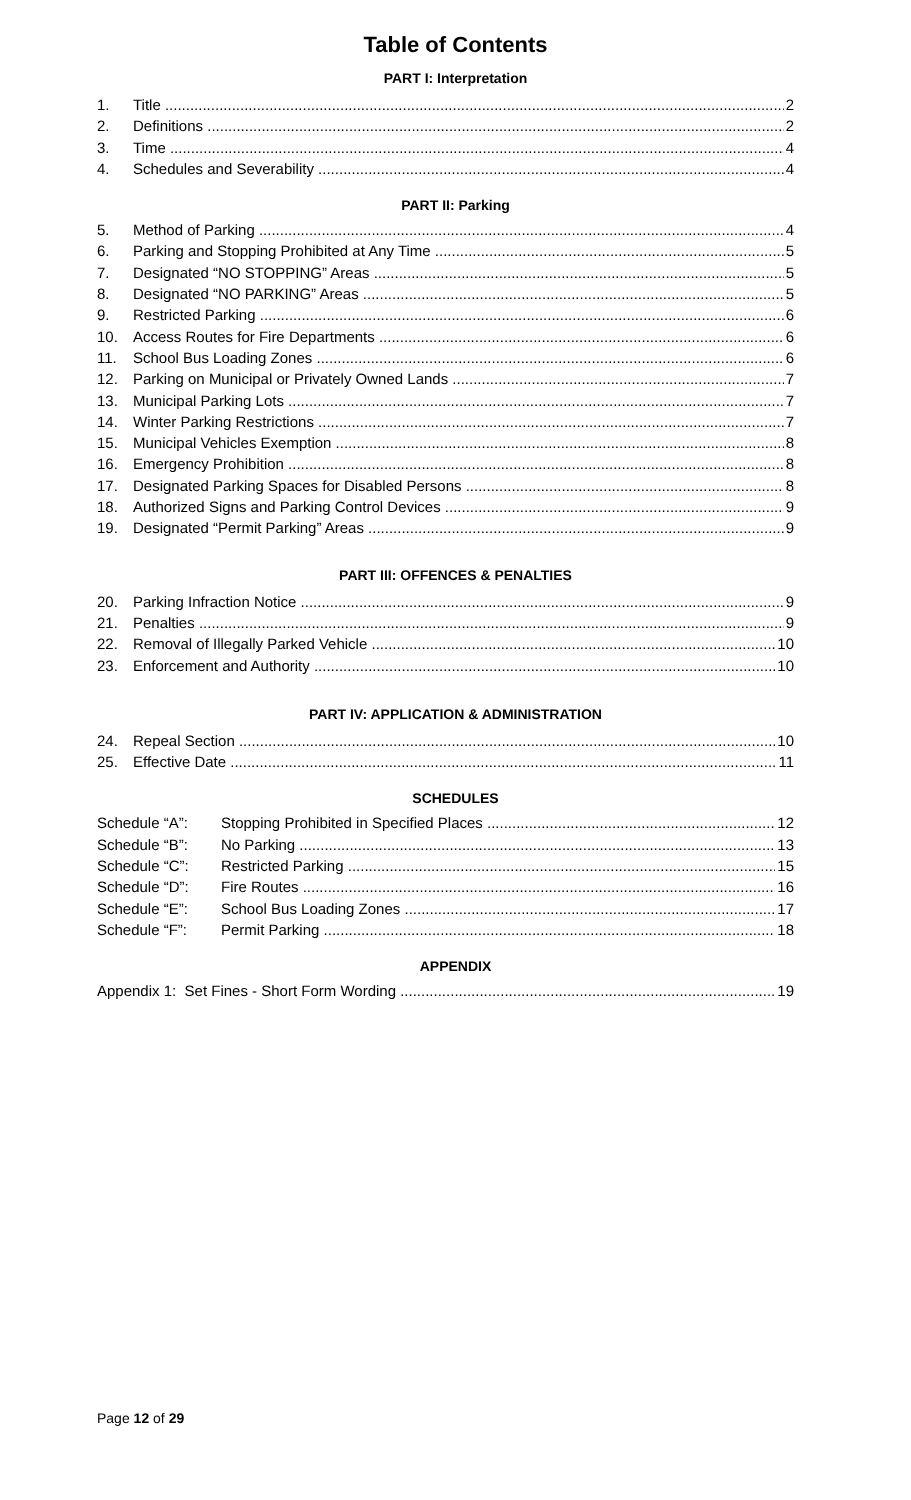Table of Contents
PART I: Interpretation
1. Title 2
2. Definitions 2
3. Time 4
4. Schedules and Severability 4
PART II: Parking
5. Method of Parking 4
6. Parking and Stopping Prohibited at Any Time 5
7. Designated “NO STOPPING” Areas 5
8. Designated “NO PARKING” Areas 5
9. Restricted Parking 6
10. Access Routes for Fire Departments 6
11. School Bus Loading Zones 6
12. Parking on Municipal or Privately Owned Lands 7
13. Municipal Parking Lots 7
14. Winter Parking Restrictions 7
15. Municipal Vehicles Exemption 8
16. Emergency Prohibition 8
17. Designated Parking Spaces for Disabled Persons 8
18. Authorized Signs and Parking Control Devices 9
19. Designated “Permit Parking” Areas 9
PART III: OFFENCES & PENALTIES
20. Parking Infraction Notice 9
21. Penalties 9
22. Removal of Illegally Parked Vehicle 10
23. Enforcement and Authority 10
PART IV: APPLICATION & ADMINISTRATION
24. Repeal Section 10
25. Effective Date 11
SCHEDULES
Schedule “A”: Stopping Prohibited in Specified Places 12
Schedule “B”: No Parking 13
Schedule “C”: Restricted Parking 15
Schedule “D”: Fire Routes 16
Schedule “E”: School Bus Loading Zones 17
Schedule “F”: Permit Parking 18
APPENDIX
Appendix 1: Set Fines - Short Form Wording 19
Page 12 of 29